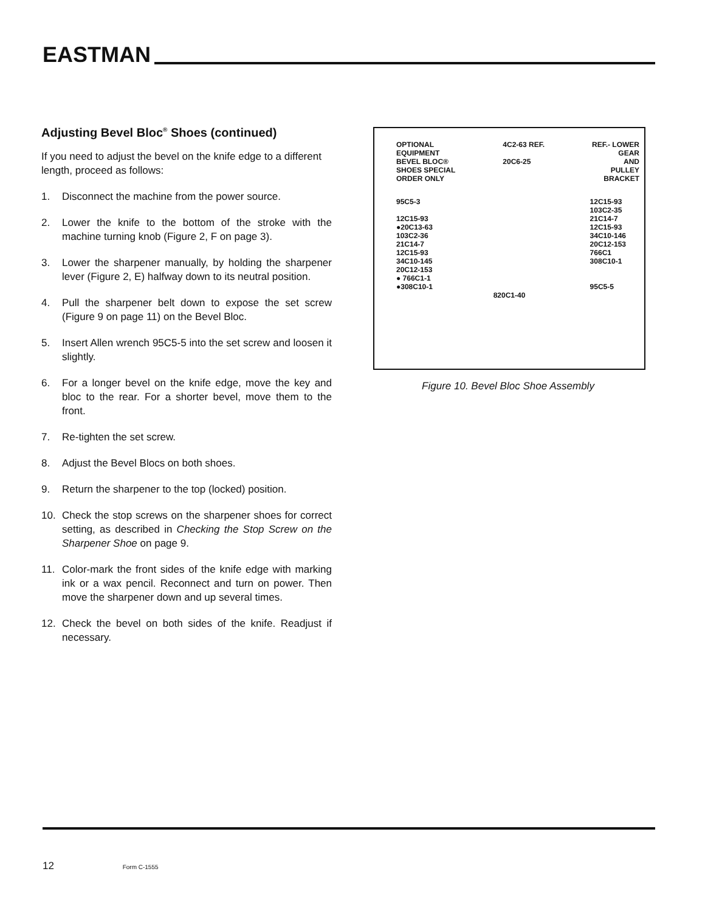EASTMAN
Adjusting Bevel Bloc<sup>®</sup> Shoes (continued)
If you need to adjust the bevel on the knife edge to a different length, proceed as follows:
1. Disconnect the machine from the power source.
2. Lower the knife to the bottom of the stroke with the machine turning knob (Figure 2, F on page 3).
3. Lower the sharpener manually, by holding the sharpener lever (Figure 2, E) halfway down to its neutral position.
4. Pull the sharpener belt down to expose the set screw (Figure 9 on page 11) on the Bevel Bloc.
5. Insert Allen wrench 95C5-5 into the set screw and loosen it slightly.
6. For a longer bevel on the knife edge, move the key and bloc to the rear. For a shorter bevel, move them to the front.
7. Re-tighten the set screw.
8. Adjust the Bevel Blocs on both shoes.
9. Return the sharpener to the top (locked) position.
10. Check the stop screws on the sharpener shoes for correct setting, as described in Checking the Stop Screw on the Sharpener Shoe on page 9.
11. Color-mark the front sides of the knife edge with marking ink or a wax pencil. Reconnect and turn on power. Then move the sharpener down and up several times.
12. Check the bevel on both sides of the knife. Readjust if necessary.
OPTIONAL
EQUIPMENT
BEVEL BLOC®
SHOES SPECIAL
ORDER ONLY
4C2-63 REF.
20C6-25
REF.- LOWER
GEAR
AND
PULLEY
BRACKET
95C5-3
12C15-93
●20C13-63
103C2-36
21C14-7
12C15-93
34C10-145
20C12-153
● 766C1-1
●308C10-1
12C15-93
103C2-35
21C14-7
12C15-93
34C10-146
20C12-153
766C1
308C10-1
95C5-5
820C1-40
Figure 10. Bevel Bloc Shoe Assembly
12 Form C-1555